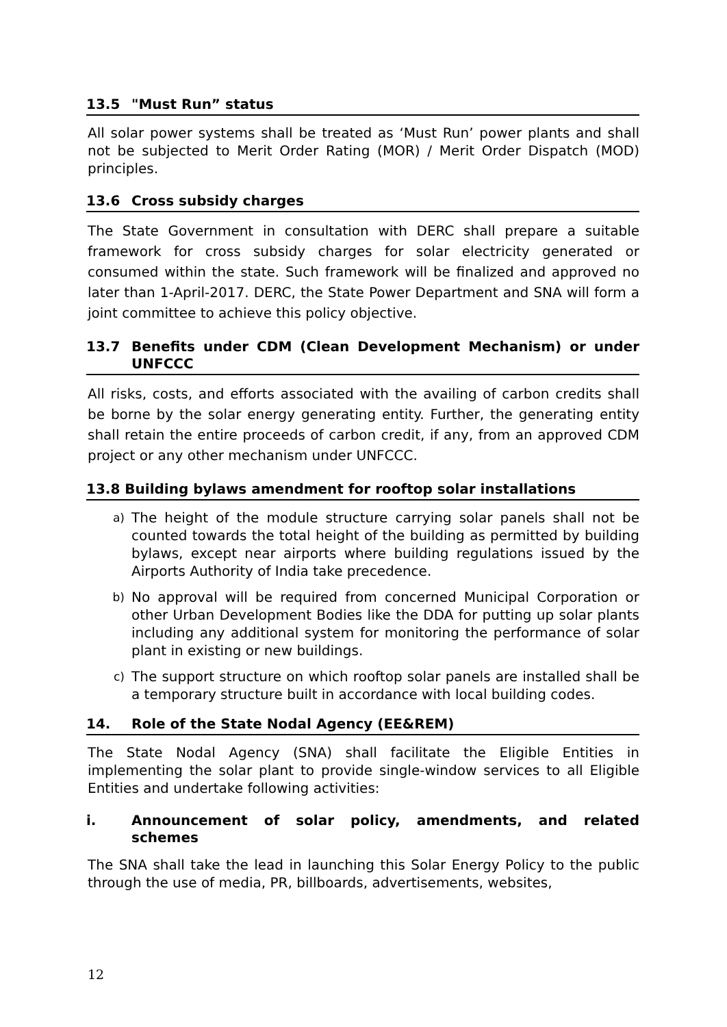13.5 "Must Run” status
All solar power systems shall be treated as ‘Must Run’ power plants and shall not be subjected to Merit Order Rating (MOR) / Merit Order Dispatch (MOD) principles.
13.6 Cross subsidy charges
The State Government in consultation with DERC shall prepare a suitable framework for cross subsidy charges for solar electricity generated or consumed within the state. Such framework will be finalized and approved no later than 1-April-2017. DERC, the State Power Department and SNA will form a joint committee to achieve this policy objective.
13.7 Benefits under CDM (Clean Development Mechanism) or under UNFCCC
All risks, costs, and efforts associated with the availing of carbon credits shall be borne by the solar energy generating entity. Further, the generating entity shall retain the entire proceeds of carbon credit, if any, from an approved CDM project or any other mechanism under UNFCCC.
13.8 Building bylaws amendment for rooftop solar installations
a) The height of the module structure carrying solar panels shall not be counted towards the total height of the building as permitted by building bylaws, except near airports where building regulations issued by the Airports Authority of India take precedence.
b) No approval will be required from concerned Municipal Corporation or other Urban Development Bodies like the DDA for putting up solar plants including any additional system for monitoring the performance of solar plant in existing or new buildings.
c) The support structure on which rooftop solar panels are installed shall be a temporary structure built in accordance with local building codes.
14. Role of the State Nodal Agency (EE&REM)
The State Nodal Agency (SNA) shall facilitate the Eligible Entities in implementing the solar plant to provide single-window services to all Eligible Entities and undertake following activities:
i. Announcement of solar policy, amendments, and related schemes
The SNA shall take the lead in launching this Solar Energy Policy to the public through the use of media, PR, billboards, advertisements, websites,
12